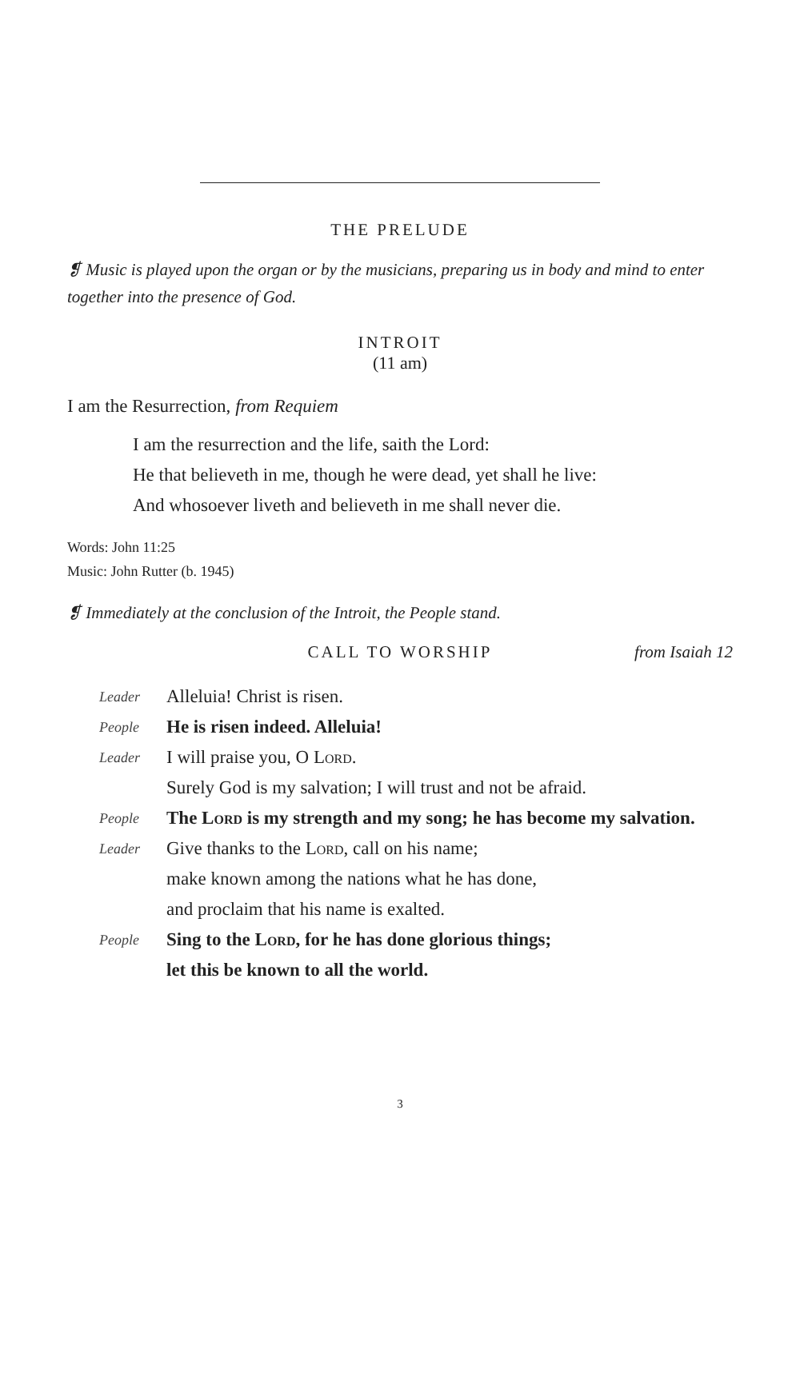THE PRELUDE
❡ Music is played upon the organ or by the musicians, preparing us in body and mind to enter together into the presence of God.
INTROIT
(11 am)
I am the Resurrection, from Requiem
I am the resurrection and the life, saith the Lord:
He that believeth in me, though he were dead, yet shall he live:
And whosoever liveth and believeth in me shall never die.
Words: John 11:25
Music: John Rutter (b. 1945)
❡ Immediately at the conclusion of the Introit, the People stand.
CALL TO WORSHIP
from Isaiah 12
| Leader | Alleluia! Christ is risen. |
| People | He is risen indeed. Alleluia! |
| Leader | I will praise you, O Lord . |
| | Surely God is my salvation; I will trust and not be afraid. |
| People | The Lord is my strength and my song; he has become my salvation. |
| Leader | Give thanks to the Lord , call on his name; |
| | make known among the nations what he has done, |
| | and proclaim that his name is exalted. |
| People | Sing to the Lord , for he has done glorious things; |
| | let this be known to all the world. |
3